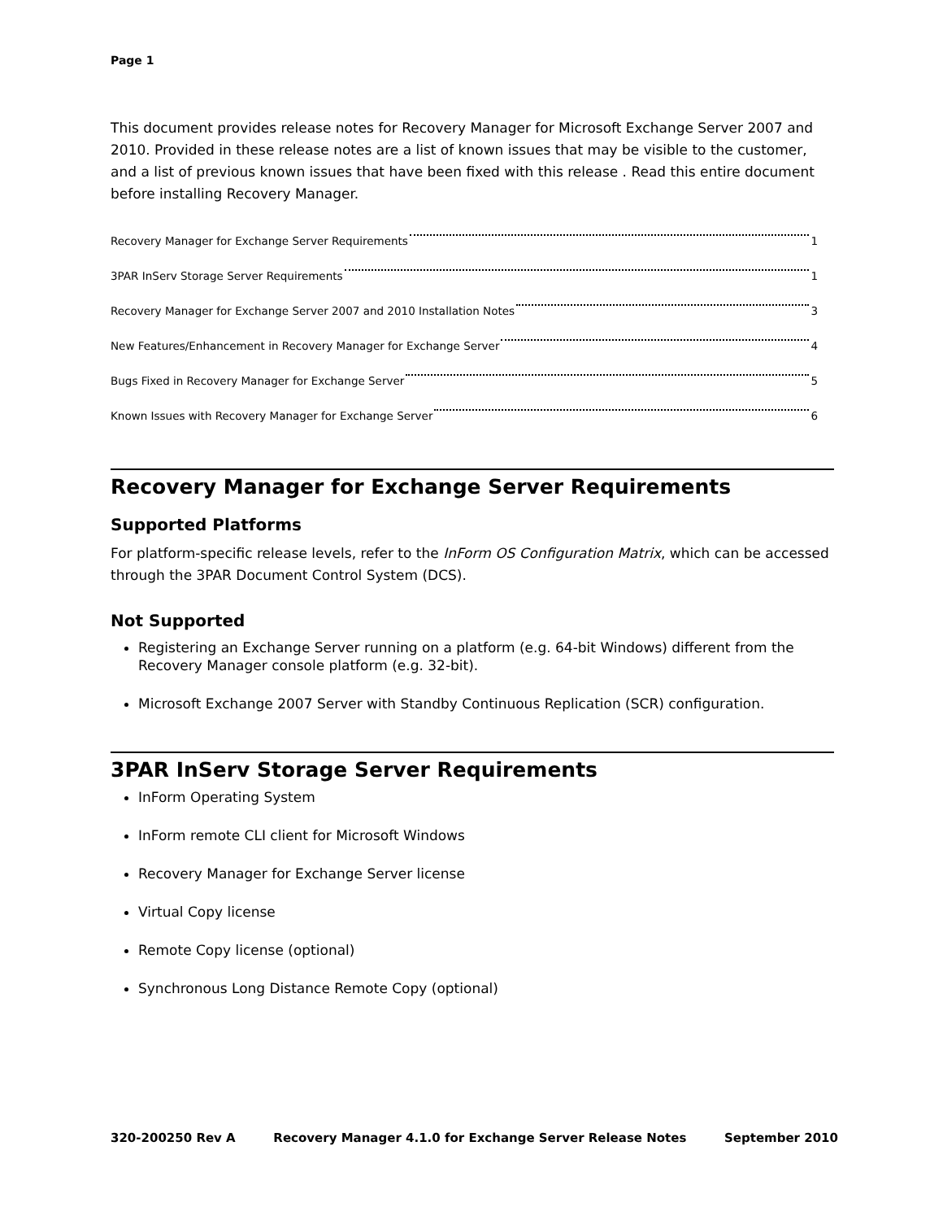Page 1
This document provides release notes for Recovery Manager for Microsoft Exchange Server 2007 and 2010. Provided in these release notes are a list of known issues that may be visible to the customer, and a list of previous known issues that have been fixed with this release . Read this entire document before installing Recovery Manager.
Recovery Manager for Exchange Server Requirements 1
3PAR InServ Storage Server Requirements 1
Recovery Manager for Exchange Server 2007 and 2010 Installation Notes 3
New Features/Enhancement in Recovery Manager for Exchange Server 4
Bugs Fixed in Recovery Manager for Exchange Server 5
Known Issues with Recovery Manager for Exchange Server 6
Recovery Manager for Exchange Server Requirements
Supported Platforms
For platform-specific release levels, refer to the InForm OS Configuration Matrix, which can be accessed through the 3PAR Document Control System (DCS).
Not Supported
Registering an Exchange Server running on a platform (e.g. 64-bit Windows) different from the Recovery Manager console platform (e.g. 32-bit).
Microsoft Exchange 2007 Server with Standby Continuous Replication (SCR) configuration.
3PAR InServ Storage Server Requirements
InForm Operating System
InForm remote CLI client for Microsoft Windows
Recovery Manager for Exchange Server license
Virtual Copy license
Remote Copy license (optional)
Synchronous Long Distance Remote Copy (optional)
320-200250 Rev A Recovery Manager 4.1.0 for Exchange Server Release Notes September 2010